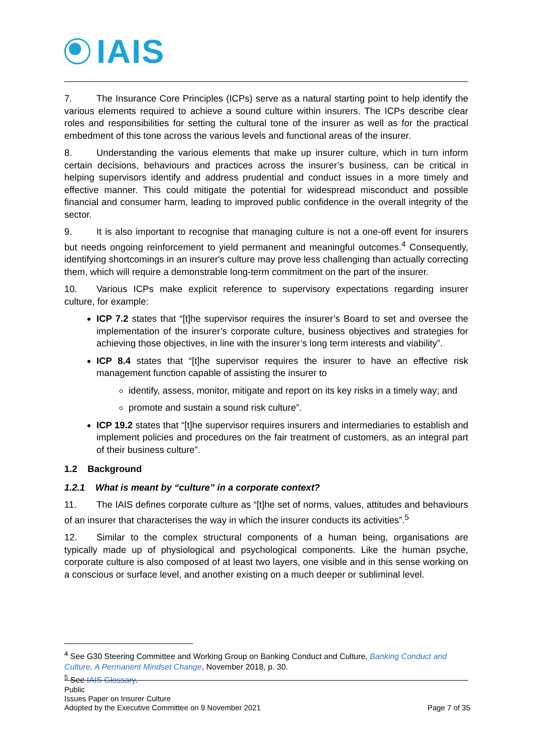IAIS
7. The Insurance Core Principles (ICPs) serve as a natural starting point to help identify the various elements required to achieve a sound culture within insurers. The ICPs describe clear roles and responsibilities for setting the cultural tone of the insurer as well as for the practical embedment of this tone across the various levels and functional areas of the insurer.
8. Understanding the various elements that make up insurer culture, which in turn inform certain decisions, behaviours and practices across the insurer’s business, can be critical in helping supervisors identify and address prudential and conduct issues in a more timely and effective manner. This could mitigate the potential for widespread misconduct and possible financial and consumer harm, leading to improved public confidence in the overall integrity of the sector.
9. It is also important to recognise that managing culture is not a one-off event for insurers but needs ongoing reinforcement to yield permanent and meaningful outcomes.<sup>4</sup> Consequently, identifying shortcomings in an insurer's culture may prove less challenging than actually correcting them, which will require a demonstrable long-term commitment on the part of the insurer.
10. Various ICPs make explicit reference to supervisory expectations regarding insurer culture, for example:
ICP 7.2 states that “[t]he supervisor requires the insurer’s Board to set and oversee the implementation of the insurer’s corporate culture, business objectives and strategies for achieving those objectives, in line with the insurer’s long term interests and viability”.
ICP 8.4 states that “[t]he supervisor requires the insurer to have an effective risk management function capable of assisting the insurer to
identify, assess, monitor, mitigate and report on its key risks in a timely way; and
promote and sustain a sound risk culture”.
ICP 19.2 states that “[t]he supervisor requires insurers and intermediaries to establish and implement policies and procedures on the fair treatment of customers, as an integral part of their business culture”.
1.2 Background
1.2.1 What is meant by “culture” in a corporate context?
11. The IAIS defines corporate culture as “[t]he set of norms, values, attitudes and behaviours of an insurer that characterises the way in which the insurer conducts its activities”.<sup>5</sup>
12. Similar to the complex structural components of a human being, organisations are typically made up of physiological and psychological components. Like the human psyche, corporate culture is also composed of at least two layers, one visible and in this sense working on a conscious or surface level, and another existing on a much deeper or subliminal level.
<sup>4</sup> See G30 Steering Committee and Working Group on Banking Conduct and Culture, Banking Conduct and Culture, A Permanent Mindset Change, November 2018, p. 30.
<sup>5</sup> See IAIS Glossary.
Public
Issues Paper on Insurer Culture
Adopted by the Executive Committee on 9 November 2021 Page 7 of 35